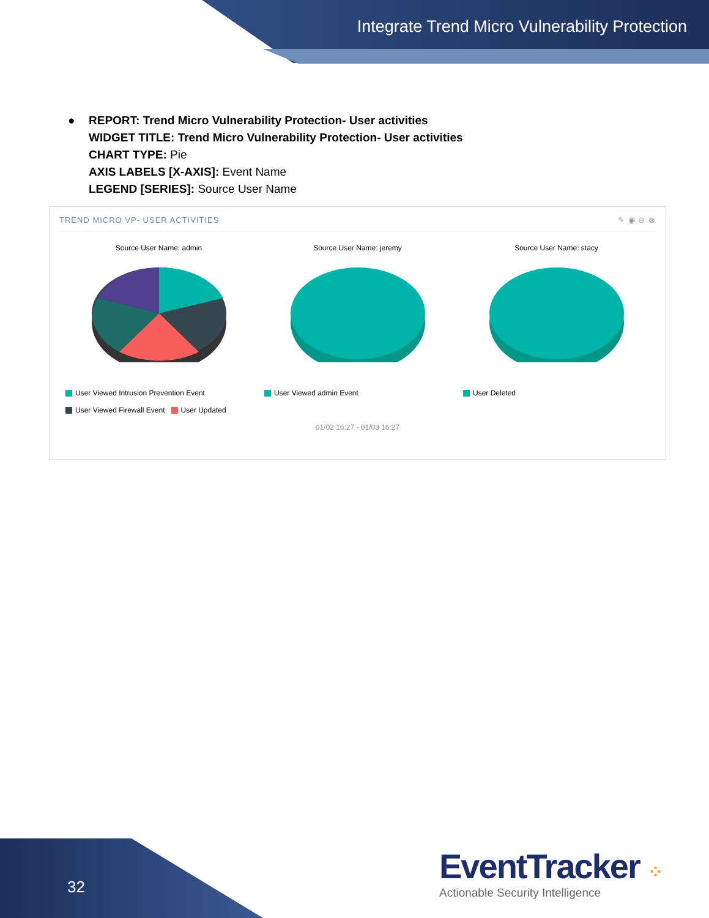Integrate Trend Micro Vulnerability Protection
● REPORT: Trend Micro Vulnerability Protection- User activities
WIDGET TITLE: Trend Micro Vulnerability Protection- User activities
CHART TYPE: Pie
AXIS LABELS [X-AXIS]: Event Name
LEGEND [SERIES]: Source User Name
TREND MICRO VP- USER ACTIVITIES ✎ ◉ ⊖ ⊗
Source User Name: admin
Source User Name: jeremy
Source User Name: stacy
User Viewed Intrusion Prevention Event
User Viewed Firewall Event User Updated
User Viewed admin Event User Deleted
01/02 16:27 - 01/03 16:27
32
EventTracker ⁘
Actionable Security Intelligence